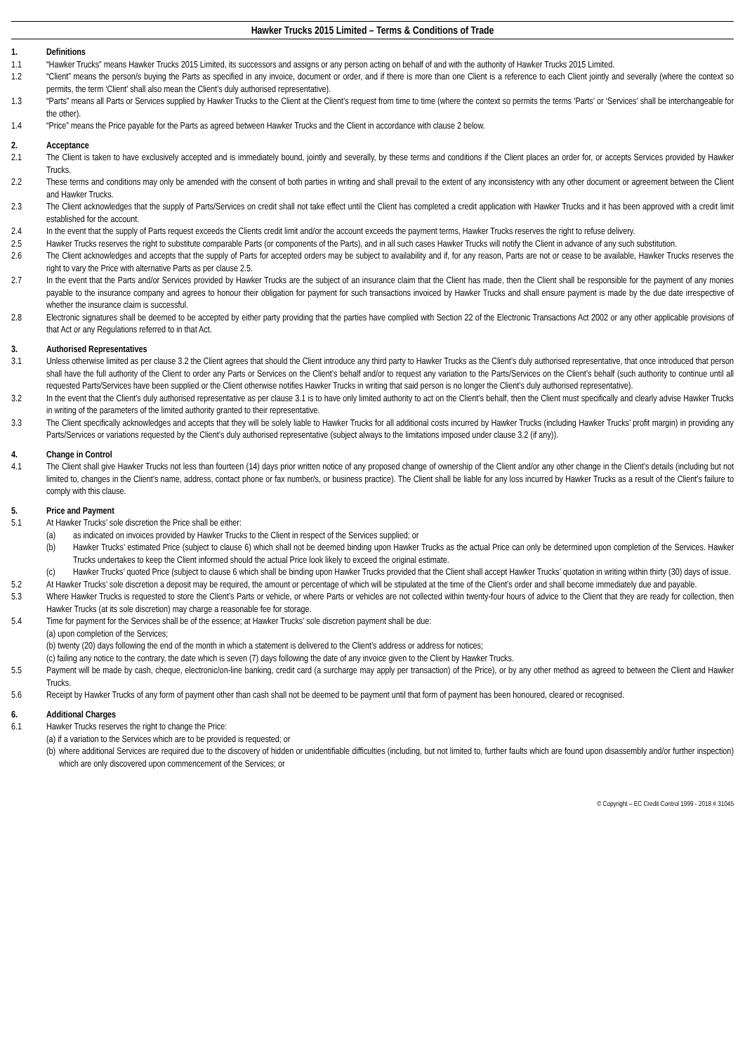Hawker Trucks 2015 Limited – Terms & Conditions of Trade
1. Definitions
1.1 “Hawker Trucks” means Hawker Trucks 2015 Limited, its successors and assigns or any person acting on behalf of and with the authority of Hawker Trucks 2015 Limited.
1.2 “Client” means the person/s buying the Parts as specified in any invoice, document or order, and if there is more than one Client is a reference to each Client jointly and severally (where the context so permits, the term ‘Client’ shall also mean the Client’s duly authorised representative).
1.3 “Parts” means all Parts or Services supplied by Hawker Trucks to the Client at the Client’s request from time to time (where the context so permits the terms ‘Parts’ or ‘Services’ shall be interchangeable for the other).
1.4 “Price” means the Price payable for the Parts as agreed between Hawker Trucks and the Client in accordance with clause 2 below.
2. Acceptance
2.1 The Client is taken to have exclusively accepted and is immediately bound, jointly and severally, by these terms and conditions if the Client places an order for, or accepts Services provided by Hawker Trucks.
2.2 These terms and conditions may only be amended with the consent of both parties in writing and shall prevail to the extent of any inconsistency with any other document or agreement between the Client and Hawker Trucks.
2.3 The Client acknowledges that the supply of Parts/Services on credit shall not take effect until the Client has completed a credit application with Hawker Trucks and it has been approved with a credit limit established for the account.
2.4 In the event that the supply of Parts request exceeds the Clients credit limit and/or the account exceeds the payment terms, Hawker Trucks reserves the right to refuse delivery.
2.5 Hawker Trucks reserves the right to substitute comparable Parts (or components of the Parts), and in all such cases Hawker Trucks will notify the Client in advance of any such substitution.
2.6 The Client acknowledges and accepts that the supply of Parts for accepted orders may be subject to availability and if, for any reason, Parts are not or cease to be available, Hawker Trucks reserves the right to vary the Price with alternative Parts as per clause 2.5.
2.7 In the event that the Parts and/or Services provided by Hawker Trucks are the subject of an insurance claim that the Client has made, then the Client shall be responsible for the payment of any monies payable to the insurance company and agrees to honour their obligation for payment for such transactions invoiced by Hawker Trucks and shall ensure payment is made by the due date irrespective of whether the insurance claim is successful.
2.8 Electronic signatures shall be deemed to be accepted by either party providing that the parties have complied with Section 22 of the Electronic Transactions Act 2002 or any other applicable provisions of that Act or any Regulations referred to in that Act.
3. Authorised Representatives
3.1 Unless otherwise limited as per clause 3.2 the Client agrees that should the Client introduce any third party to Hawker Trucks as the Client’s duly authorised representative, that once introduced that person shall have the full authority of the Client to order any Parts or Services on the Client’s behalf and/or to request any variation to the Parts/Services on the Client’s behalf (such authority to continue until all requested Parts/Services have been supplied or the Client otherwise notifies Hawker Trucks in writing that said person is no longer the Client’s duly authorised representative).
3.2 In the event that the Client’s duly authorised representative as per clause 3.1 is to have only limited authority to act on the Client’s behalf, then the Client must specifically and clearly advise Hawker Trucks in writing of the parameters of the limited authority granted to their representative.
3.3 The Client specifically acknowledges and accepts that they will be solely liable to Hawker Trucks for all additional costs incurred by Hawker Trucks (including Hawker Trucks’ profit margin) in providing any Parts/Services or variations requested by the Client’s duly authorised representative (subject always to the limitations imposed under clause 3.2 (if any)).
4. Change in Control
4.1 The Client shall give Hawker Trucks not less than fourteen (14) days prior written notice of any proposed change of ownership of the Client and/or any other change in the Client’s details (including but not limited to, changes in the Client’s name, address, contact phone or fax number/s, or business practice). The Client shall be liable for any loss incurred by Hawker Trucks as a result of the Client’s failure to comply with this clause.
5. Price and Payment
5.1 At Hawker Trucks’ sole discretion the Price shall be either:
(a) as indicated on invoices provided by Hawker Trucks to the Client in respect of the Services supplied; or
(b) Hawker Trucks’ estimated Price (subject to clause 6) which shall not be deemed binding upon Hawker Trucks as the actual Price can only be determined upon completion of the Services. Hawker Trucks undertakes to keep the Client informed should the actual Price look likely to exceed the original estimate.
(c) Hawker Trucks’ quoted Price (subject to clause 6 which shall be binding upon Hawker Trucks provided that the Client shall accept Hawker Trucks’ quotation in writing within thirty (30) days of issue.
5.2 At Hawker Trucks’ sole discretion a deposit may be required, the amount or percentage of which will be stipulated at the time of the Client’s order and shall become immediately due and payable.
5.3 Where Hawker Trucks is requested to store the Client’s Parts or vehicle, or where Parts or vehicles are not collected within twenty-four hours of advice to the Client that they are ready for collection, then Hawker Trucks (at its sole discretion) may charge a reasonable fee for storage.
5.4 Time for payment for the Services shall be of the essence; at Hawker Trucks’ sole discretion payment shall be due:
(a) upon completion of the Services;
(b) twenty (20) days following the end of the month in which a statement is delivered to the Client’s address or address for notices;
(c) failing any notice to the contrary, the date which is seven (7) days following the date of any invoice given to the Client by Hawker Trucks.
5.5 Payment will be made by cash, cheque, electronic/on-line banking, credit card (a surcharge may apply per transaction) of the Price), or by any other method as agreed to between the Client and Hawker Trucks.
5.6 Receipt by Hawker Trucks of any form of payment other than cash shall not be deemed to be payment until that form of payment has been honoured, cleared or recognised.
6. Additional Charges
6.1 Hawker Trucks reserves the right to change the Price:
(a) if a variation to the Services which are to be provided is requested; or
(b) where additional Services are required due to the discovery of hidden or unidentifiable difficulties (including, but not limited to, further faults which are found upon disassembly and/or further inspection) which are only discovered upon commencement of the Services; or
© Copyright – EC Credit Control 1999 - 2018 # 31045